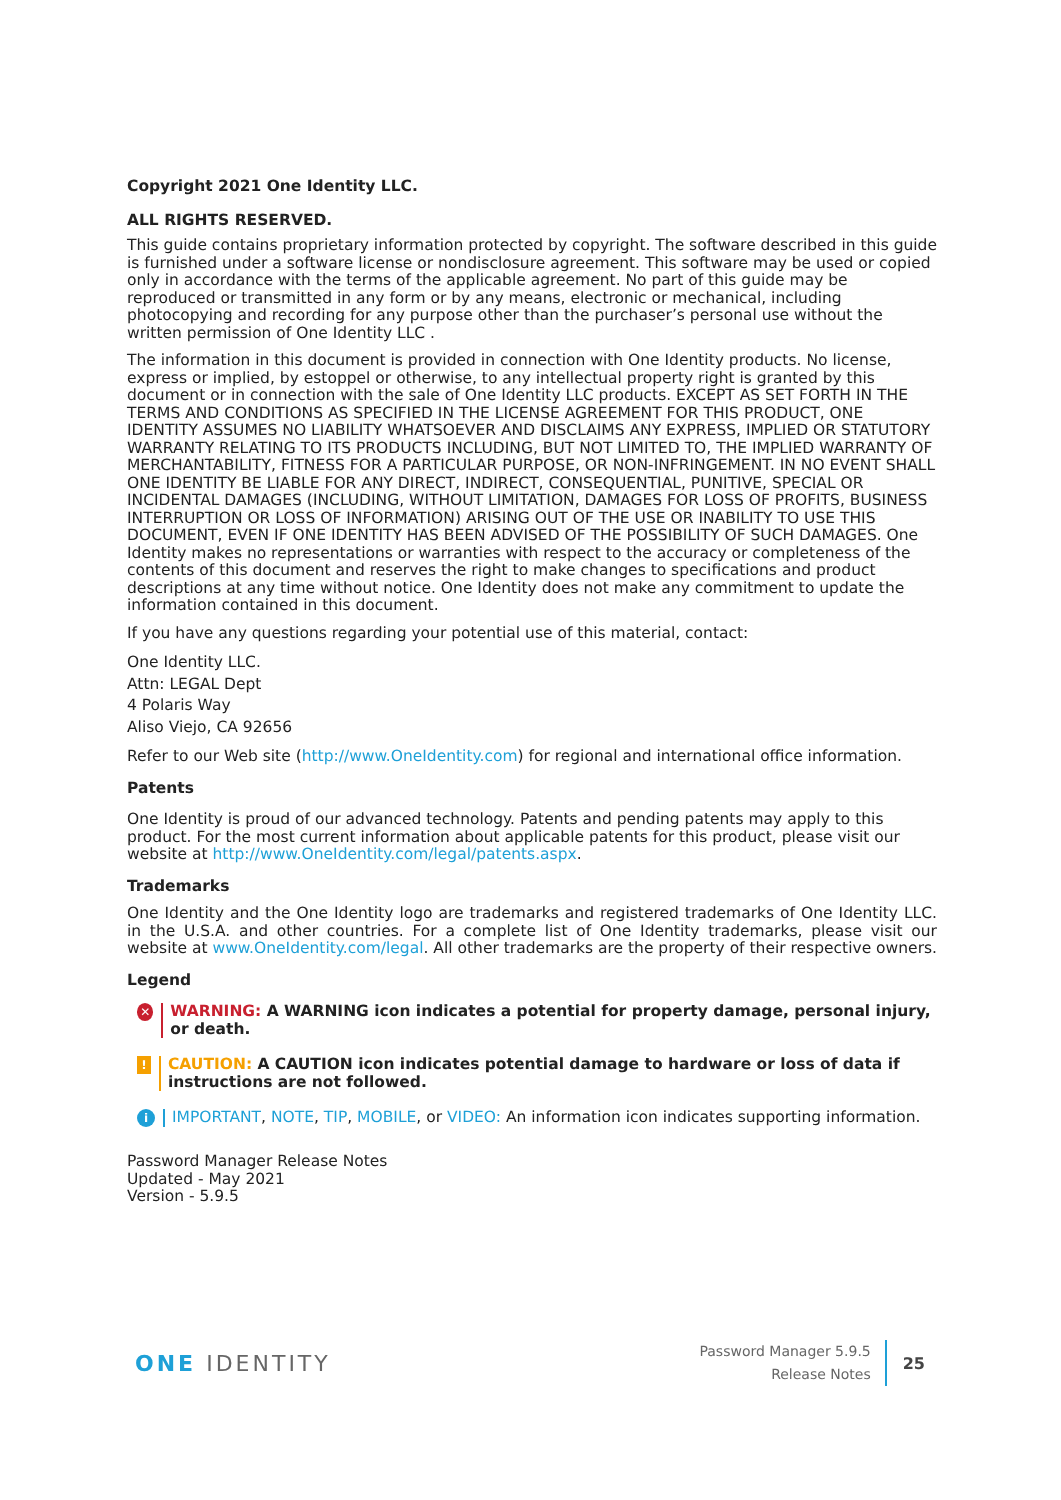Copyright 2021 One Identity LLC.
ALL RIGHTS RESERVED.
This guide contains proprietary information protected by copyright. The software described in this guide is furnished under a software license or nondisclosure agreement. This software may be used or copied only in accordance with the terms of the applicable agreement. No part of this guide may be reproduced or transmitted in any form or by any means, electronic or mechanical, including photocopying and recording for any purpose other than the purchaser’s personal use without the written permission of One Identity LLC .
The information in this document is provided in connection with One Identity products. No license, express or implied, by estoppel or otherwise, to any intellectual property right is granted by this document or in connection with the sale of One Identity LLC products. EXCEPT AS SET FORTH IN THE TERMS AND CONDITIONS AS SPECIFIED IN THE LICENSE AGREEMENT FOR THIS PRODUCT, ONE IDENTITY ASSUMES NO LIABILITY WHATSOEVER AND DISCLAIMS ANY EXPRESS, IMPLIED OR STATUTORY WARRANTY RELATING TO ITS PRODUCTS INCLUDING, BUT NOT LIMITED TO, THE IMPLIED WARRANTY OF MERCHANTABILITY, FITNESS FOR A PARTICULAR PURPOSE, OR NON-INFRINGEMENT. IN NO EVENT SHALL ONE IDENTITY BE LIABLE FOR ANY DIRECT, INDIRECT, CONSEQUENTIAL, PUNITIVE, SPECIAL OR INCIDENTAL DAMAGES (INCLUDING, WITHOUT LIMITATION, DAMAGES FOR LOSS OF PROFITS, BUSINESS INTERRUPTION OR LOSS OF INFORMATION) ARISING OUT OF THE USE OR INABILITY TO USE THIS DOCUMENT, EVEN IF ONE IDENTITY HAS BEEN ADVISED OF THE POSSIBILITY OF SUCH DAMAGES. One Identity makes no representations or warranties with respect to the accuracy or completeness of the contents of this document and reserves the right to make changes to specifications and product descriptions at any time without notice. One Identity does not make any commitment to update the information contained in this document.
If you have any questions regarding your potential use of this material, contact:
One Identity LLC.
Attn: LEGAL Dept
4 Polaris Way
Aliso Viejo, CA 92656
Refer to our Web site (http://www.OneIdentity.com) for regional and international office information.
Patents
One Identity is proud of our advanced technology. Patents and pending patents may apply to this product. For the most current information about applicable patents for this product, please visit our website at http://www.OneIdentity.com/legal/patents.aspx.
Trademarks
One Identity and the One Identity logo are trademarks and registered trademarks of One Identity LLC. in the U.S.A. and other countries. For a complete list of One Identity trademarks, please visit our website at www.OneIdentity.com/legal. All other trademarks are the property of their respective owners.
Legend
✕
WARNING: A WARNING icon indicates a potential for property damage, personal injury, or death.
!
CAUTION: A CAUTION icon indicates potential damage to hardware or loss of data if instructions are not followed.
i
IMPORTANT, NOTE, TIP, MOBILE, or VIDEO: An information icon indicates supporting information.
Password Manager Release Notes
Updated - May 2021
Version - 5.9.5
ONE IDENTITY
Password Manager 5.9.5
Release Notes
25